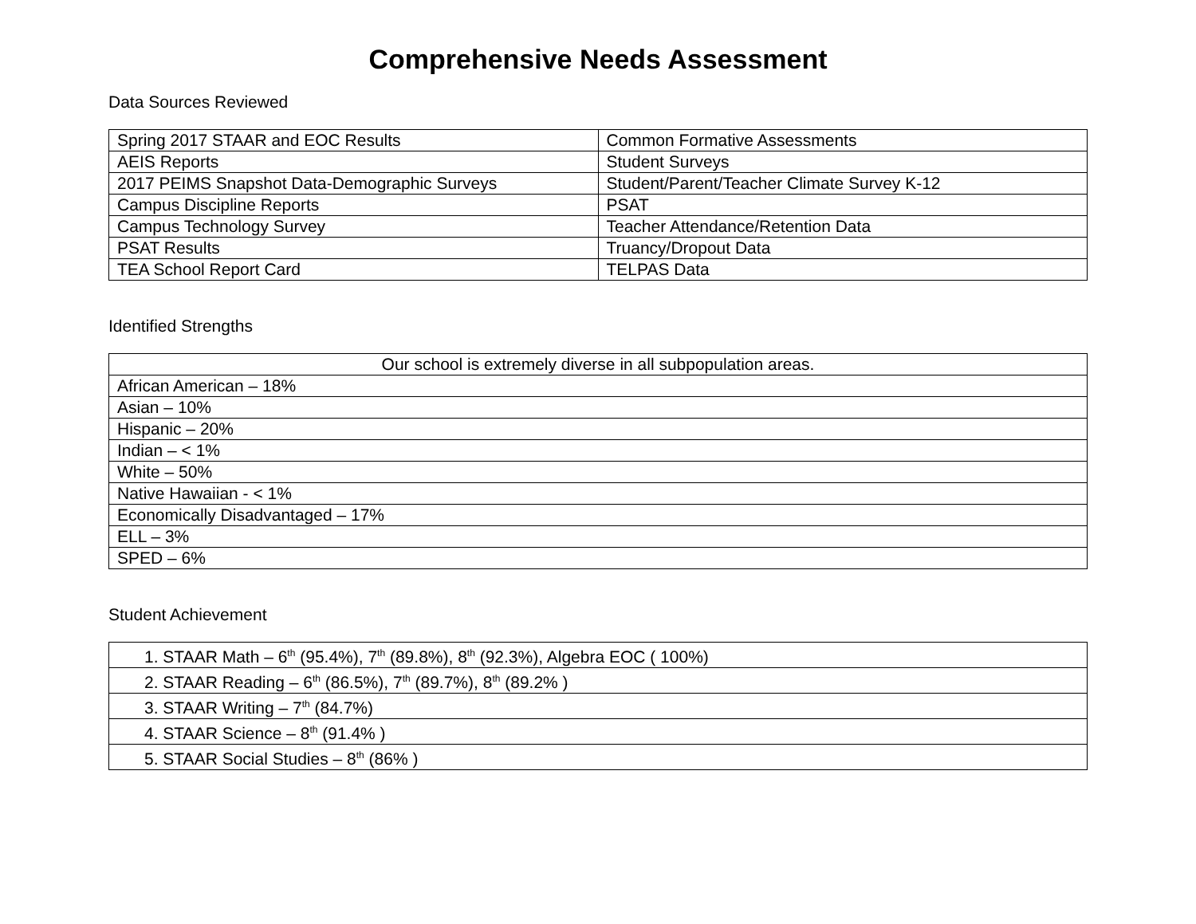Comprehensive Needs Assessment
Data Sources Reviewed
| Spring 2017 STAAR and EOC Results | Common Formative Assessments |
| AEIS Reports | Student Surveys |
| 2017 PEIMS Snapshot Data-Demographic Surveys | Student/Parent/Teacher Climate Survey K-12 |
| Campus Discipline Reports | PSAT |
| Campus Technology Survey | Teacher Attendance/Retention Data |
| PSAT Results | Truancy/Dropout Data |
| TEA School Report Card | TELPAS Data |
Identified Strengths
| Our school is extremely diverse in all subpopulation areas. |
| African American – 18% |
| Asian – 10% |
| Hispanic – 20% |
| Indian – < 1% |
| White – 50% |
| Native Hawaiian - < 1% |
| Economically Disadvantaged – 17% |
| ELL – 3% |
| SPED – 6% |
Student Achievement
| 1. STAAR Math – 6<sup>th</sup> (95.4%), 7<sup>th</sup> (89.8%), 8<sup>th</sup> (92.3%), Algebra EOC ( 100%) |
| 2. STAAR Reading – 6<sup>th</sup> (86.5%), 7<sup>th</sup> (89.7%), 8<sup>th</sup> (89.2% ) |
| 3. STAAR Writing – 7<sup>th</sup> (84.7%) |
| 4. STAAR Science – 8<sup>th</sup> (91.4% ) |
| 5. STAAR Social Studies – 8<sup>th</sup> (86% ) |